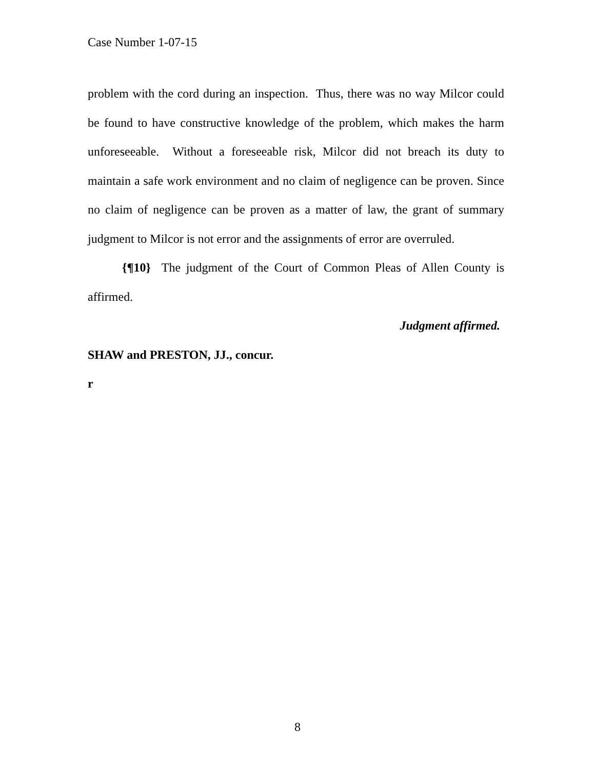Case Number 1-07-15
problem with the cord during an inspection. Thus, there was no way Milcor could be found to have constructive knowledge of the problem, which makes the harm unforeseeable. Without a foreseeable risk, Milcor did not breach its duty to maintain a safe work environment and no claim of negligence can be proven. Since no claim of negligence can be proven as a matter of law, the grant of summary judgment to Milcor is not error and the assignments of error are overruled.
{¶10} The judgment of the Court of Common Pleas of Allen County is affirmed.
Judgment affirmed.
SHAW and PRESTON, JJ., concur.
r
8